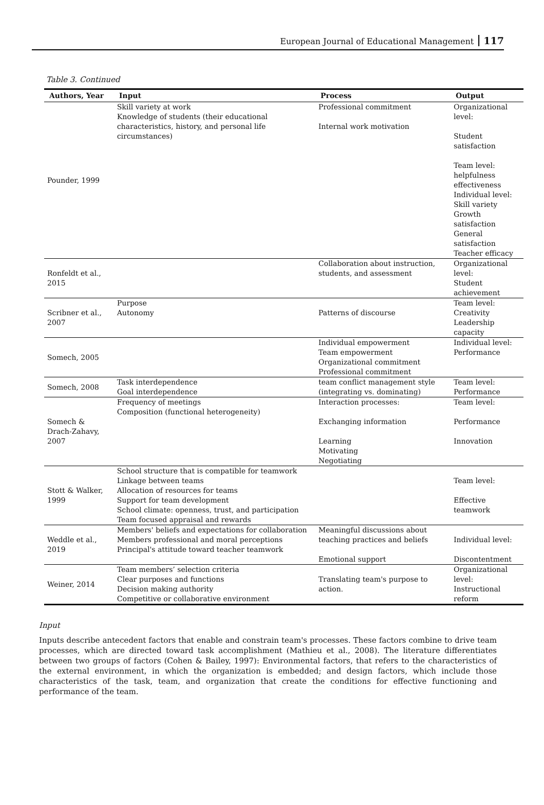European Journal of Educational Management 117
Table 3. Continued
| Authors, Year | Input | Process | Output |
| --- | --- | --- | --- |
| Pounder, 1999 | Skill variety at work Knowledge of students (their educational characteristics, history, and personal life circumstances) | Professional commitment Internal work motivation | Organizational level: Student satisfaction Team level: helpfulness effectiveness Individual level: Skill variety Growth satisfaction General satisfaction Teacher efficacy |
| Ronfeldt et al., 2015 | | Collaboration about instruction, students, and assessment | Organizational level: Student achievement |
| Scribner et al., 2007 | Purpose Autonomy | Patterns of discourse | Team level: Creativity Leadership capacity |
| Somech, 2005 | | Individual empowerment Team empowerment Organizational commitment Professional commitment | Individual level: Performance |
| Somech, 2008 | Task interdependence Goal interdependence | team conflict management style (integrating vs. dominating) | Team level: Performance |
| Somech & Drach-Zahavy, 2007 | Frequency of meetings Composition (functional heterogeneity) | Interaction processes: Exchanging information Learning Motivating Negotiating | Team level: Performance Innovation |
| Stott & Walker, 1999 | School structure that is compatible for teamwork Linkage between teams Allocation of resources for teams Support for team development School climate: openness, trust, and participation Team focused appraisal and rewards | | Team level: Effective teamwork |
| Weddle et al., 2019 | Members' beliefs and expectations for collaboration Members professional and moral perceptions Principal's attitude toward teacher teamwork | Meaningful discussions about teaching practices and beliefs Emotional support | Individual level: Discontentment |
| Weiner, 2014 | Team members’ selection criteria Clear purposes and functions Decision making authority Competitive or collaborative environment | Translating team's purpose to action. | Organizational level: Instructional reform |
Input
Inputs describe antecedent factors that enable and constrain team's processes. These factors combine to drive team processes, which are directed toward task accomplishment (Mathieu et al., 2008). The literature differentiates between two groups of factors (Cohen & Bailey, 1997): Environmental factors, that refers to the characteristics of the external environment, in which the organization is embedded; and design factors, which include those characteristics of the task, team, and organization that create the conditions for effective functioning and performance of the team.